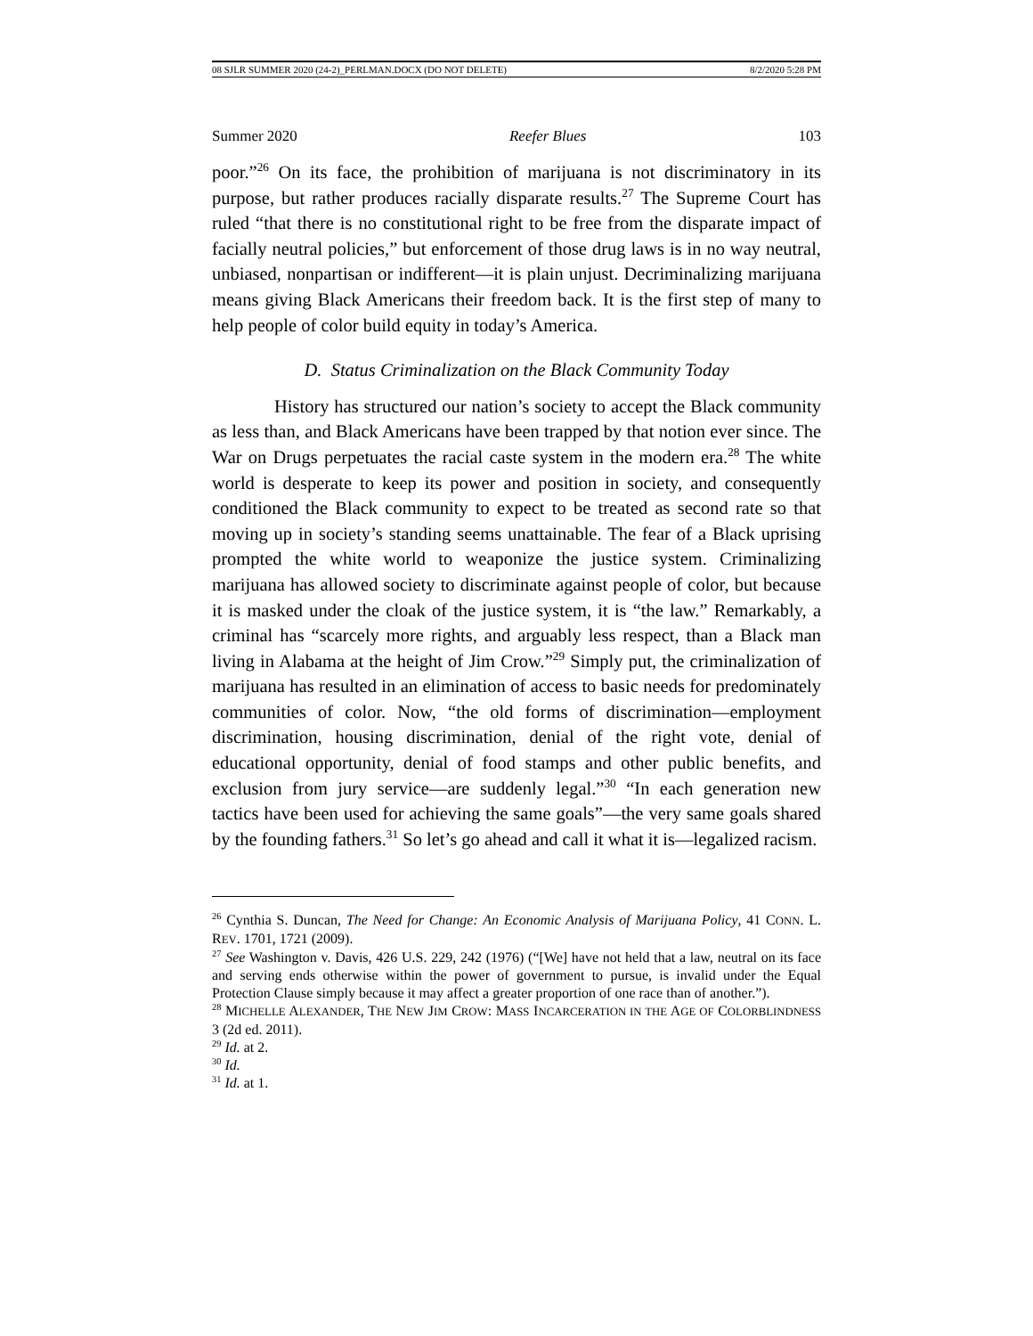08 SJLR SUMMER 2020 (24-2)_PERLMAN.DOCX (DO NOT DELETE) 8/2/2020 5:28 PM
Summer 2020 Reefer Blues 103
poor.”<sup>26</sup> On its face, the prohibition of marijuana is not discriminatory in its purpose, but rather produces racially disparate results.<sup>27</sup> The Supreme Court has ruled “that there is no constitutional right to be free from the disparate impact of facially neutral policies,” but enforcement of those drug laws is in no way neutral, unbiased, nonpartisan or indifferent—it is plain unjust. Decriminalizing marijuana means giving Black Americans their freedom back. It is the first step of many to help people of color build equity in today’s America.
D. Status Criminalization on the Black Community Today
History has structured our nation’s society to accept the Black community as less than, and Black Americans have been trapped by that notion ever since. The War on Drugs perpetuates the racial caste system in the modern era.<sup>28</sup> The white world is desperate to keep its power and position in society, and consequently conditioned the Black community to expect to be treated as second rate so that moving up in society’s standing seems unattainable. The fear of a Black uprising prompted the white world to weaponize the justice system. Criminalizing marijuana has allowed society to discriminate against people of color, but because it is masked under the cloak of the justice system, it is “the law.” Remarkably, a criminal has “scarcely more rights, and arguably less respect, than a Black man living in Alabama at the height of Jim Crow.”<sup>29</sup> Simply put, the criminalization of marijuana has resulted in an elimination of access to basic needs for predominately communities of color. Now, “the old forms of discrimination—employment discrimination, housing discrimination, denial of the right vote, denial of educational opportunity, denial of food stamps and other public benefits, and exclusion from jury service—are suddenly legal.”<sup>30</sup> “In each generation new tactics have been used for achieving the same goals”—the very same goals shared by the founding fathers.<sup>31</sup> So let’s go ahead and call it what it is—legalized racism.
<sup>26</sup> Cynthia S. Duncan, The Need for Change: An Economic Analysis of Marijuana Policy, 41 CONN. L. REV. 1701, 1721 (2009).
<sup>27</sup> See Washington v. Davis, 426 U.S. 229, 242 (1976) (“[We] have not held that a law, neutral on its face and serving ends otherwise within the power of government to pursue, is invalid under the Equal Protection Clause simply because it may affect a greater proportion of one race than of another.”).
<sup>28</sup> MICHELLE ALEXANDER, THE NEW JIM CROW: MASS INCARCERATION IN THE AGE OF COLORBLINDNESS 3 (2d ed. 2011).
<sup>29</sup> Id. at 2.
<sup>30</sup> Id.
<sup>31</sup> Id. at 1.